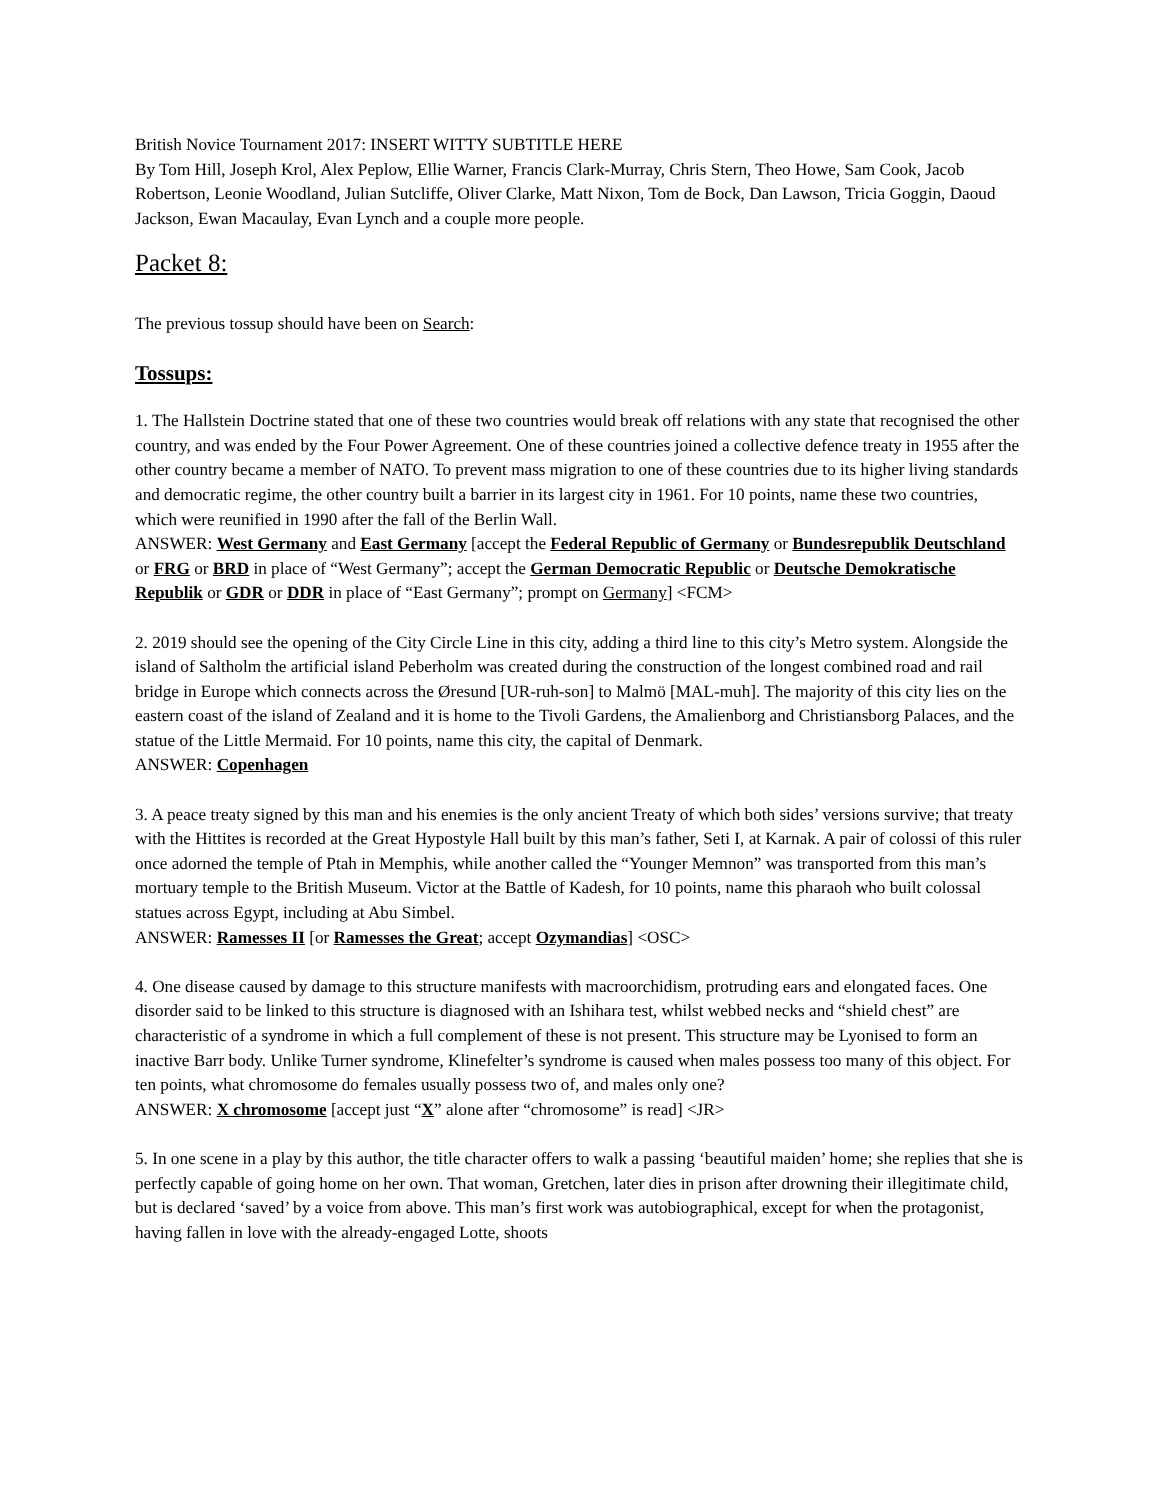British Novice Tournament 2017: INSERT WITTY SUBTITLE HERE
By Tom Hill, Joseph Krol, Alex Peplow, Ellie Warner, Francis Clark-Murray, Chris Stern, Theo Howe, Sam Cook, Jacob Robertson, Leonie Woodland, Julian Sutcliffe, Oliver Clarke, Matt Nixon, Tom de Bock, Dan Lawson, Tricia Goggin, Daoud Jackson, Ewan Macaulay, Evan Lynch and a couple more people.
Packet 8:
The previous tossup should have been on Search:
Tossups:
1. The Hallstein Doctrine stated that one of these two countries would break off relations with any state that recognised the other country, and was ended by the Four Power Agreement. One of these countries joined a collective defence treaty in 1955 after the other country became a member of NATO. To prevent mass migration to one of these countries due to its higher living standards and democratic regime, the other country built a barrier in its largest city in 1961. For 10 points, name these two countries, which were reunified in 1990 after the fall of the Berlin Wall.
ANSWER: West Germany and East Germany [accept the Federal Republic of Germany or Bundesrepublik Deutschland or FRG or BRD in place of “West Germany”; accept the German Democratic Republic or Deutsche Demokratische Republik or GDR or DDR in place of “East Germany”; prompt on Germany] <FCM>
2. 2019 should see the opening of the City Circle Line in this city, adding a third line to this city’s Metro system. Alongside the island of Saltholm the artificial island Peberholm was created during the construction of the longest combined road and rail bridge in Europe which connects across the Øresund [UR-ruh-son] to Malmö [MAL-muh]. The majority of this city lies on the eastern coast of the island of Zealand and it is home to the Tivoli Gardens, the Amalienborg and Christiansborg Palaces, and the statue of the Little Mermaid. For 10 points, name this city, the capital of Denmark.
ANSWER: Copenhagen
3. A peace treaty signed by this man and his enemies is the only ancient Treaty of which both sides’ versions survive; that treaty with the Hittites is recorded at the Great Hypostyle Hall built by this man’s father, Seti I, at Karnak. A pair of colossi of this ruler once adorned the temple of Ptah in Memphis, while another called the “Younger Memnon” was transported from this man’s mortuary temple to the British Museum. Victor at the Battle of Kadesh, for 10 points, name this pharaoh who built colossal statues across Egypt, including at Abu Simbel.
ANSWER: Ramesses II [or Ramesses the Great; accept Ozymandias] <OSC>
4. One disease caused by damage to this structure manifests with macroorchidism, protruding ears and elongated faces. One disorder said to be linked to this structure is diagnosed with an Ishihara test, whilst webbed necks and “shield chest” are characteristic of a syndrome in which a full complement of these is not present. This structure may be Lyonised to form an inactive Barr body. Unlike Turner syndrome, Klinefelter’s syndrome is caused when males possess too many of this object. For ten points, what chromosome do females usually possess two of, and males only one?
ANSWER: X chromosome [accept just “X” alone after “chromosome” is read] <JR>
5. In one scene in a play by this author, the title character offers to walk a passing ‘beautiful maiden’ home; she replies that she is perfectly capable of going home on her own. That woman, Gretchen, later dies in prison after drowning their illegitimate child, but is declared ‘saved’ by a voice from above. This man’s first work was autobiographical, except for when the protagonist, having fallen in love with the already-engaged Lotte, shoots